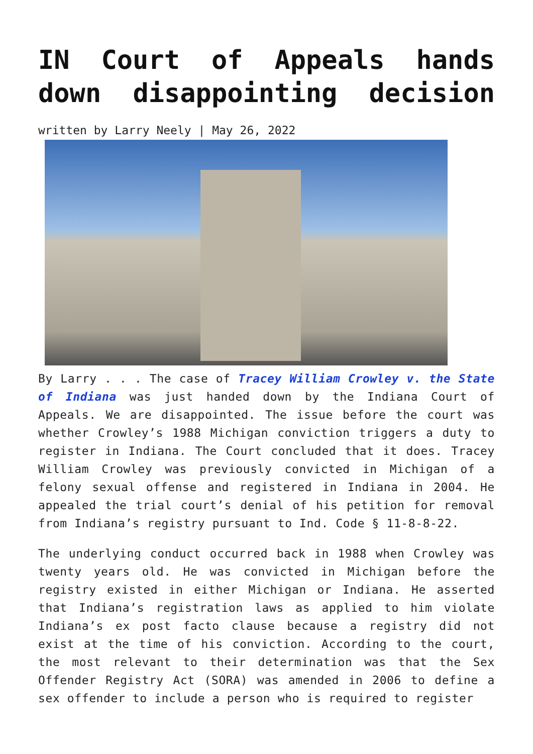IN Court of Appeals hands
down disappointing decision
written by Larry Neely | May 26, 2022
By Larry . . . The case of Tracey William Crowley v. the State of Indiana was just handed down by the Indiana Court of Appeals. We are disappointed. The issue before the court was whether Crowley’s 1988 Michigan conviction triggers a duty to register in Indiana. The Court concluded that it does. Tracey William Crowley was previously convicted in Michigan of a felony sexual offense and registered in Indiana in 2004. He appealed the trial court’s denial of his petition for removal from Indiana’s registry pursuant to Ind. Code § 11-8-8-22.
The underlying conduct occurred back in 1988 when Crowley was twenty years old. He was convicted in Michigan before the registry existed in either Michigan or Indiana. He asserted that Indiana’s registration laws as applied to him violate Indiana’s ex post facto clause because a registry did not exist at the time of his conviction. According to the court, the most relevant to their determination was that the Sex Offender Registry Act (SORA) was amended in 2006 to define a sex offender to include a person who is required to register